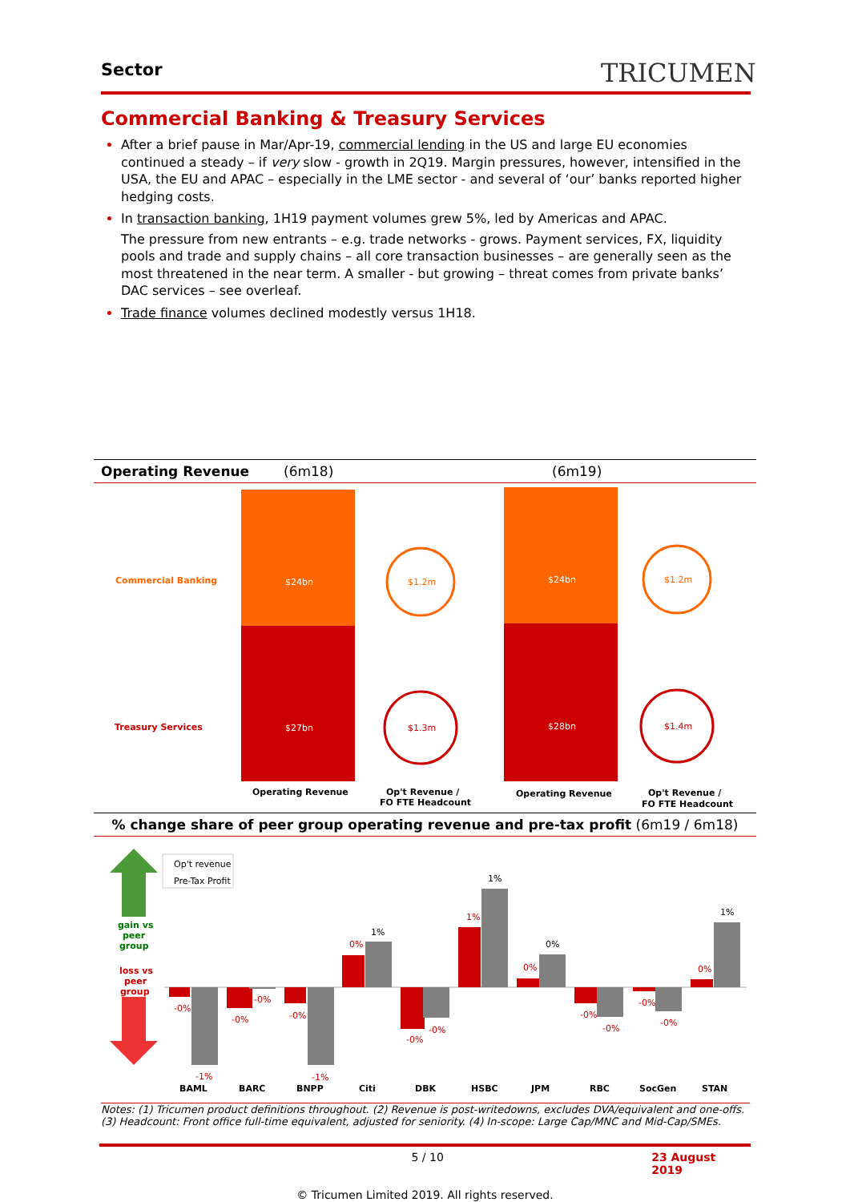Sector TRICUMEN
Commercial Banking & Treasury Services
After a brief pause in Mar/Apr-19, commercial lending in the US and large EU economies continued a steady – if very slow - growth in 2Q19. Margin pressures, however, intensified in the USA, the EU and APAC – especially in the LME sector - and several of ‘our’ banks reported higher hedging costs.
In transaction banking, 1H19 payment volumes grew 5%, led by Americas and APAC.
The pressure from new entrants – e.g. trade networks - grows. Payment services, FX, liquidity pools and trade and supply chains – all core transaction businesses – are generally seen as the most threatened in the near term. A smaller - but growing – threat comes from private banks’ DAC services – see overleaf.
Trade finance volumes declined modestly versus 1H18.
Operating Revenue (6m18) (6m19)
Commercial Banking
Treasury Services
$24bn
$27bn
$24bn
$28bn
$1.2m
$1.3m
$1.2m
$1.4m
Operating Revenue
Op't Revenue /
FO FTE Headcount
Operating Revenue
Op't Revenue /
FO FTE Headcount
% change share of peer group operating revenue and pre-tax profit (6m19 / 6m18)
gain vs
peer
group
loss vs
peer
group
Op't revenue
Pre-Tax Profit
-0%
-0%
-0%
0%
-0%
1%
0%
-0%
-0%
0%
-1%
-0%
-1%
-0%
-0%
-0%
1%
1%
0%
1%
BAML
BARC
BNPP
Citi
DBK
HSBC
JPM
RBC
SocGen
STAN
Notes: (1) Tricumen product definitions throughout. (2) Revenue is post-writedowns, excludes DVA/equivalent and one-offs. (3) Headcount: Front office full-time equivalent, adjusted for seniority. (4) In-scope: Large Cap/MNC and Mid-Cap/SMEs.
5 / 10 23 August 2019
© Tricumen Limited 2019. All rights reserved.